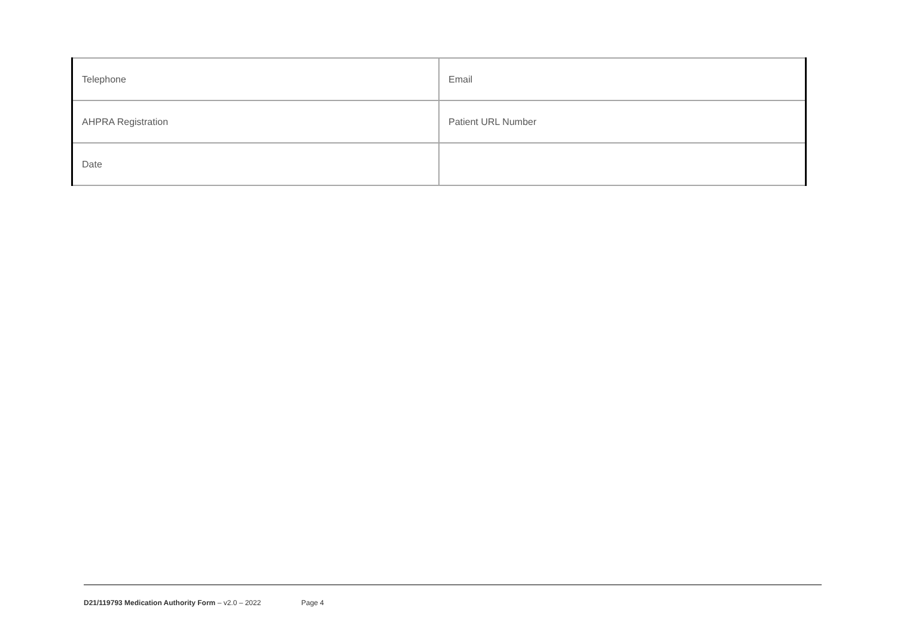| Telephone | Email |
| AHPRA Registration | Patient URL Number |
| Date | |
D21/119793 Medication Authority Form – v2.0 – 2022 Page 4